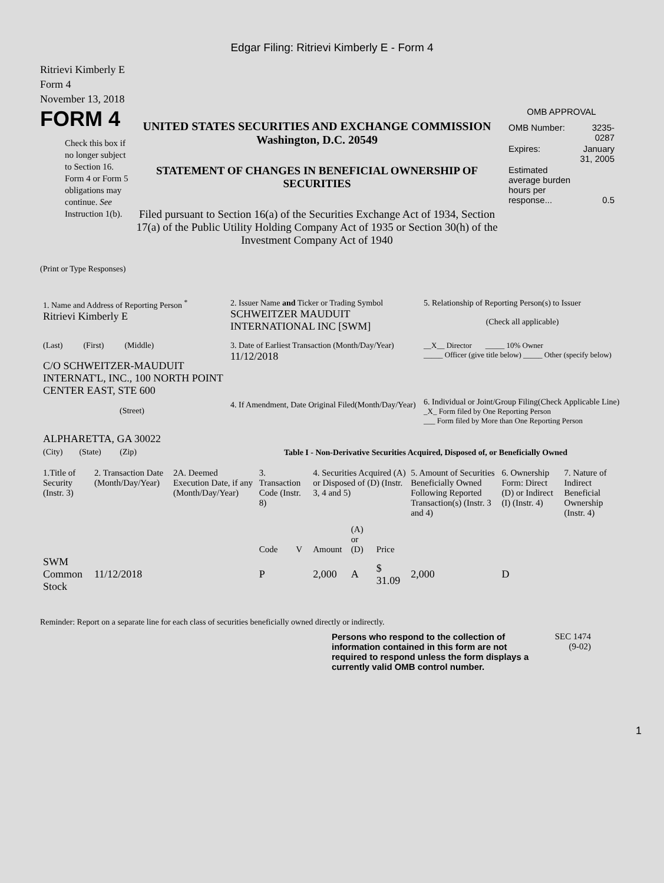Edgar Filing: Ritrievi Kimberly E - Form 4
Ritrievi Kimberly E
Form 4
November 13, 2018
FORM 4
Check this box if no longer subject to Section 16. Form 4 or Form 5 obligations may continue. See Instruction 1(b).
UNITED STATES SECURITIES AND EXCHANGE COMMISSION
Washington, D.C. 20549
STATEMENT OF CHANGES IN BENEFICIAL OWNERSHIP OF SECURITIES
Filed pursuant to Section 16(a) of the Securities Exchange Act of 1934, Section 17(a) of the Public Utility Holding Company Act of 1935 or Section 30(h) of the Investment Company Act of 1940
OMB APPROVAL
| OMB Number: | 3235-0287 |
| Expires: | January 31, 2005 |
| Estimated average burden hours per response... | 0.5 |
(Print or Type Responses)
| 1. Name and Address of Reporting Person <sup>*</sup> Ritrievi Kimberly E | 2. Issuer Name and Ticker or Trading Symbol SCHWEITZER MAUDUIT INTERNATIONAL INC [SWM] | 5. Relationship of Reporting Person(s) to Issuer (Check all applicable) |
| (Last) (First) (Middle) C/O SCHWEITZER-MAUDUIT INTERNAT'L, INC., 100 NORTH POINT CENTER EAST, STE 600 (Street) | 3. Date of Earliest Transaction (Month/Day/Year) 11/12/2018 4. If Amendment, Date Original Filed(Month/Day/Year) | __X__ Director _____ 10% Owner _____ Officer (give title below) _____ Other (specify below) 6. Individual or Joint/Group Filing(Check Applicable Line) _X_ Form filed by One Reporting Person ___ Form filed by More than One Reporting Person |
| ALPHARETTA, GA 30022 (City) (State) (Zip) | Table I - Non-Derivative Securities Acquired, Disposed of, or Beneficially Owned | |
| 1.Title of Security (Instr. 3) | 2. Transaction Date (Month/Day/Year) | 2A. Deemed Execution Date, if any (Month/Day/Year) | 3. Transaction Code (Instr. 8) | | 4. Securities Acquired (A) or Disposed of (D) (Instr. 3, 4 and 5) | | | 5. Amount of Securities Beneficially Owned Following Reported Transaction(s) (Instr. 3 and 4) | 6. Ownership Form: Direct (D) or Indirect (I) (Instr. 4) | 7. Nature of Indirect Beneficial Ownership (Instr. 4) |
| --- | --- | --- | --- | --- | --- | --- | --- | --- | --- | --- |
| | | | Code | V | Amount | (A) or (D) | Price | | | |
| SWM Common Stock | 11/12/2018 | | P | | 2,000 | A | $ 31.09 | 2,000 | D | |
Reminder: Report on a separate line for each class of securities beneficially owned directly or indirectly.
Persons who respond to the collection of information contained in this form are not required to respond unless the form displays a currently valid OMB control number.
SEC 1474
(9-02)
1